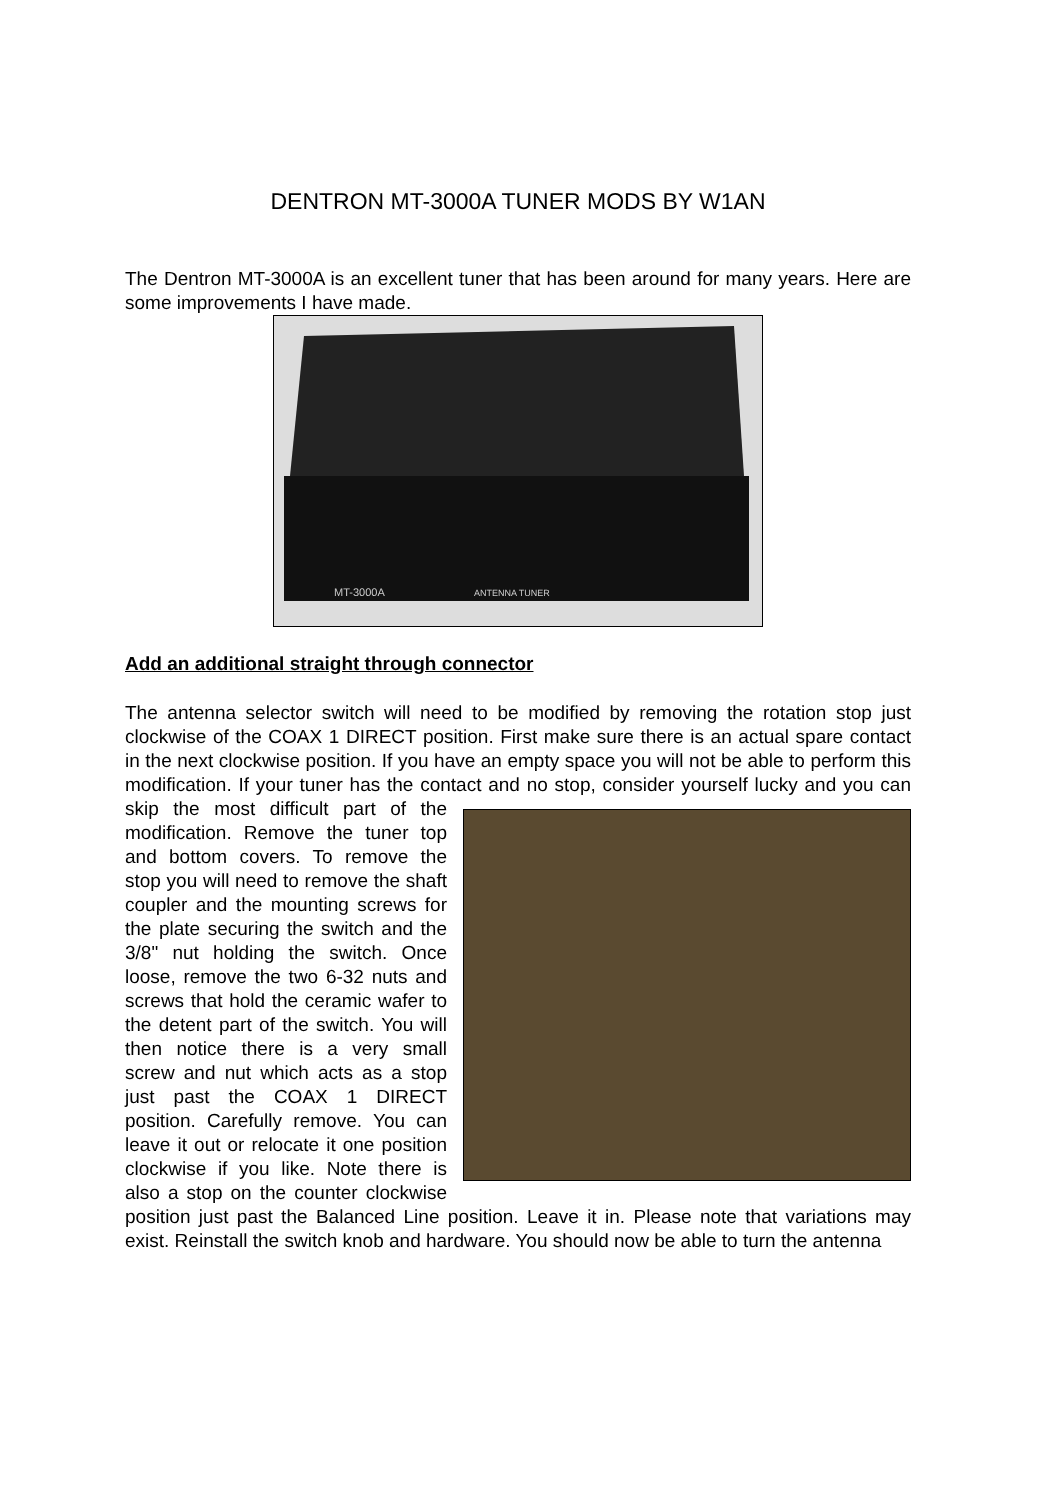DENTRON MT-3000A TUNER MODS BY W1AN
The Dentron MT-3000A is an excellent tuner that has been around for many years. Here are some improvements I have made.
MT-3000A
ANTENNA TUNER
Add an additional straight through connector
The antenna selector switch will need to be modified by removing the rotation stop just clockwise of the COAX 1 DIRECT position. First make sure there is an actual spare contact in the next clockwise position. If you have an empty space you will not be able to perform this modification. If your tuner has the contact and no stop, consider yourself lucky and you can skip the most difficult part of the modification. Remove the tuner top and bottom covers. To remove the stop you will need to remove the shaft coupler and the mounting screws for the plate securing the switch and the 3/8" nut holding the switch. Once loose, remove the two 6-32 nuts and screws that hold the ceramic wafer to the detent part of the switch. You will then notice there is a very small screw and nut which acts as a stop just past the COAX 1 DIRECT position. Carefully remove. You can leave it out or relocate it one position clockwise if you like. Note there is also a stop on the counter clockwise position just past the Balanced Line position. Leave it in. Please note that variations may exist. Reinstall the switch knob and hardware. You should now be able to turn the antenna